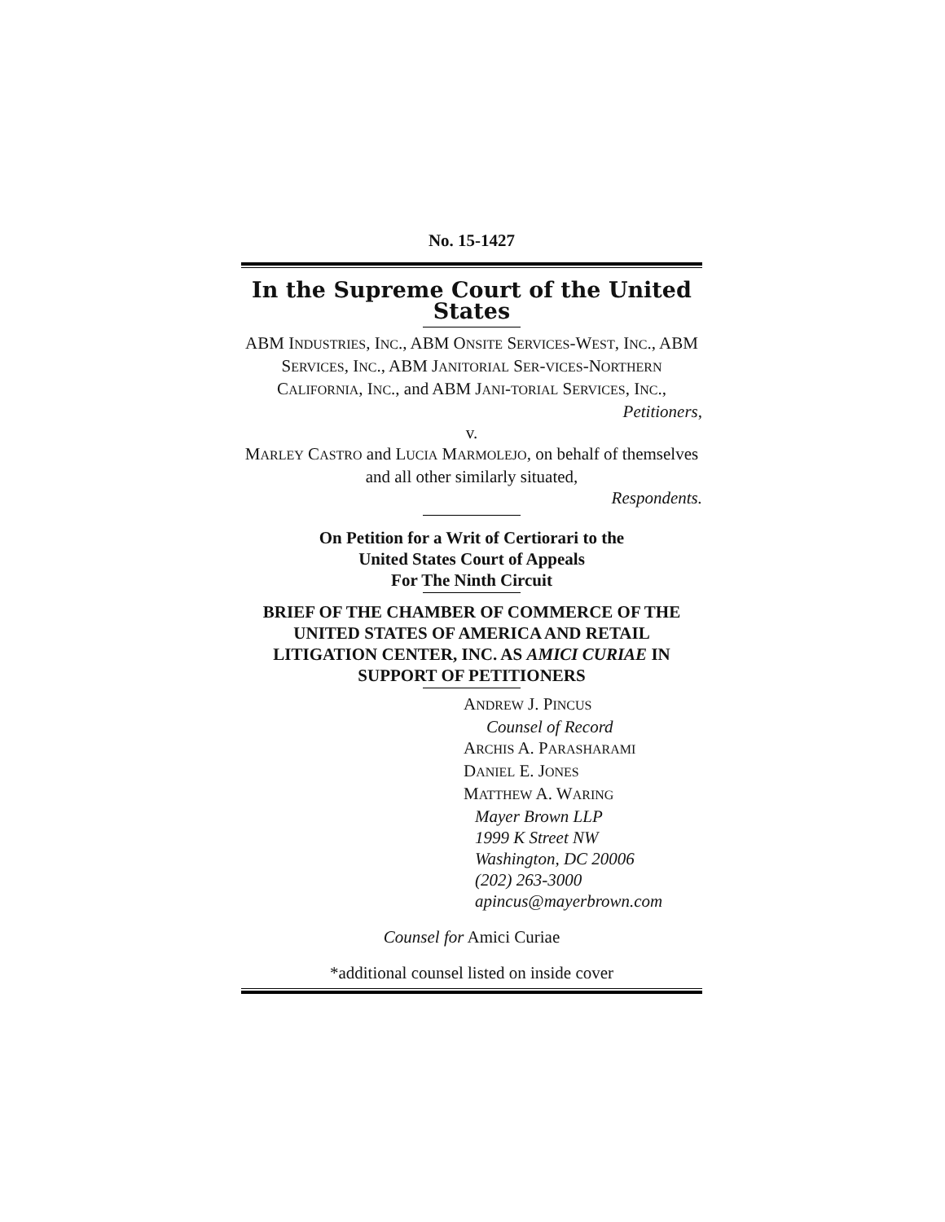No. 15-1427
In the Supreme Court of the United States
ABM INDUSTRIES, INC., ABM ONSITE SERVICES-WEST, INC., ABM SERVICES, INC., ABM JANITORIAL SER-VICES-NORTHERN CALIFORNIA, INC., and ABM JANI-TORIAL SERVICES, INC.,
Petitioners,
v.
MARLEY CASTRO and LUCIA MARMOLEJO, on behalf of themselves and all other similarly situated,
Respondents.
On Petition for a Writ of Certiorari to the
United States Court of Appeals
For The Ninth Circuit
BRIEF OF THE CHAMBER OF COMMERCE OF THE UNITED STATES OF AMERICA AND RETAIL LITIGATION CENTER, INC. AS AMICI CURIAE IN SUPPORT OF PETITIONERS
ANDREW J. PINCUS
Counsel of Record
ARCHIS A. PARASHARAMI
DANIEL E. JONES
MATTHEW A. WARING
Mayer Brown LLP
1999 K Street NW
Washington, DC 20006
(202) 263-3000
apincus@mayerbrown.com
Counsel for Amici Curiae
*additional counsel listed on inside cover